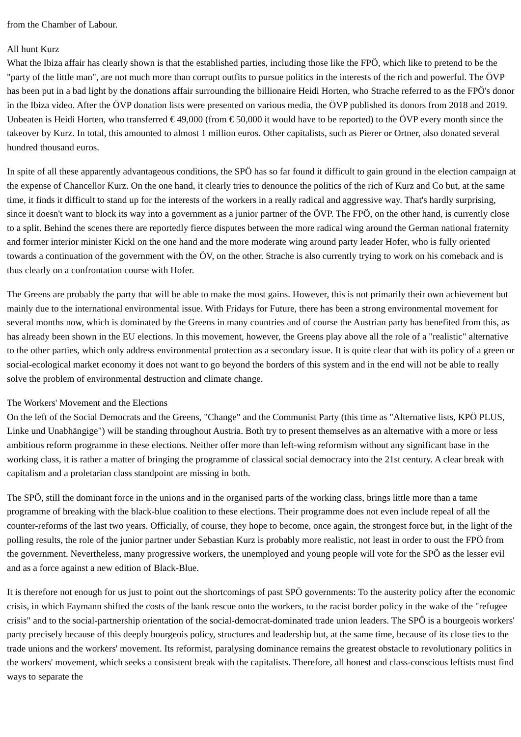from the Chamber of Labour.
All hunt Kurz
What the Ibiza affair has clearly shown is that the established parties, including those like the FPÖ, which like to pretend to be the "party of the little man", are not much more than corrupt outfits to pursue politics in the interests of the rich and powerful. The ÖVP has been put in a bad light by the donations affair surrounding the billionaire Heidi Horten, who Strache referred to as the FPÖ's donor in the Ibiza video. After the ÖVP donation lists were presented on various media, the ÖVP published its donors from 2018 and 2019. Unbeaten is Heidi Horten, who transferred € 49,000 (from € 50,000 it would have to be reported) to the ÖVP every month since the takeover by Kurz. In total, this amounted to almost 1 million euros. Other capitalists, such as Pierer or Ortner, also donated several hundred thousand euros.
In spite of all these apparently advantageous conditions, the SPÖ has so far found it difficult to gain ground in the election campaign at the expense of Chancellor Kurz. On the one hand, it clearly tries to denounce the politics of the rich of Kurz and Co but, at the same time, it finds it difficult to stand up for the interests of the workers in a really radical and aggressive way. That's hardly surprising, since it doesn't want to block its way into a government as a junior partner of the ÖVP. The FPÖ, on the other hand, is currently close to a split. Behind the scenes there are reportedly fierce disputes between the more radical wing around the German national fraternity and former interior minister Kickl on the one hand and the more moderate wing around party leader Hofer, who is fully oriented towards a continuation of the government with the ÖV, on the other. Strache is also currently trying to work on his comeback and is thus clearly on a confrontation course with Hofer.
The Greens are probably the party that will be able to make the most gains. However, this is not primarily their own achievement but mainly due to the international environmental issue. With Fridays for Future, there has been a strong environmental movement for several months now, which is dominated by the Greens in many countries and of course the Austrian party has benefited from this, as has already been shown in the EU elections. In this movement, however, the Greens play above all the role of a "realistic" alternative to the other parties, which only address environmental protection as a secondary issue. It is quite clear that with its policy of a green or social-ecological market economy it does not want to go beyond the borders of this system and in the end will not be able to really solve the problem of environmental destruction and climate change.
The Workers' Movement and the Elections
On the left of the Social Democrats and the Greens, "Change" and the Communist Party (this time as "Alternative lists, KPÖ PLUS, Linke und Unabhängige") will be standing throughout Austria. Both try to present themselves as an alternative with a more or less ambitious reform programme in these elections. Neither offer more than left-wing reformism without any significant base in the working class, it is rather a matter of bringing the programme of classical social democracy into the 21st century. A clear break with capitalism and a proletarian class standpoint are missing in both.
The SPÖ, still the dominant force in the unions and in the organised parts of the working class, brings little more than a tame programme of breaking with the black-blue coalition to these elections. Their programme does not even include repeal of all the counter-reforms of the last two years. Officially, of course, they hope to become, once again, the strongest force but, in the light of the polling results, the role of the junior partner under Sebastian Kurz is probably more realistic, not least in order to oust the FPÖ from the government. Nevertheless, many progressive workers, the unemployed and young people will vote for the SPÖ as the lesser evil and as a force against a new edition of Black-Blue.
It is therefore not enough for us just to point out the shortcomings of past SPÖ governments: To the austerity policy after the economic crisis, in which Faymann shifted the costs of the bank rescue onto the workers, to the racist border policy in the wake of the "refugee crisis" and to the social-partnership orientation of the social-democrat-dominated trade union leaders. The SPÖ is a bourgeois workers' party precisely because of this deeply bourgeois policy, structures and leadership but, at the same time, because of its close ties to the trade unions and the workers' movement. Its reformist, paralysing dominance remains the greatest obstacle to revolutionary politics in the workers' movement, which seeks a consistent break with the capitalists. Therefore, all honest and class-conscious leftists must find ways to separate the